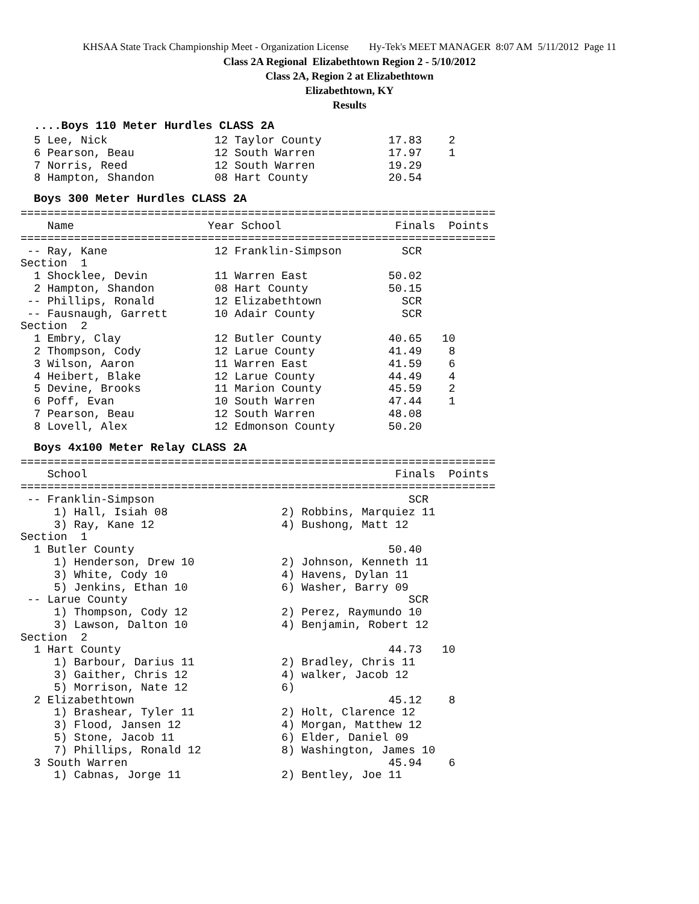KHSAA State Track Championship Meet - Organization License Hy-Tek's MEET MANAGER 8:07 AM 5/11/2012 Page 11
Class 2A Regional Elizabethtown Region 2 - 5/10/2012
Class 2A, Region 2 at Elizabethtown
Elizabethtown, KY
Results
....Boys 110 Meter Hurdles CLASS 2A
  5 Lee, Nick                12 Taylor County          17.83    2
  6 Pearson, Beau            12 South Warren           17.97    1
  7 Norris, Reed             12 South Warren           19.29
  8 Hampton, Shandon         08 Hart County            20.54
Boys 300 Meter Hurdles CLASS 2A
=======================================================================
    Name                    Year School                 Finals  Points
=======================================================================
 -- Ray, Kane                12 Franklin-Simpson         SCR
Section  1
  1 Shocklee, Devin          11 Warren East            50.02
  2 Hampton, Shandon         08 Hart County            50.15
 -- Phillips, Ronald         12 Elizabethtown            SCR
 -- Fausnaugh, Garrett       10 Adair County             SCR
Section  2
  1 Embry, Clay              12 Butler County          40.65   10
  2 Thompson, Cody           12 Larue County           41.49    8
  3 Wilson, Aaron            11 Warren East            41.59    6
  4 Heibert, Blake           12 Larue County           44.49    4
  5 Devine, Brooks           11 Marion County          45.59    2
  6 Poff, Evan               10 South Warren           47.44    1
  7 Pearson, Beau            12 South Warren           48.08
  8 Lovell, Alex             12 Edmonson County        50.20
Boys 4x100 Meter Relay CLASS 2A
=======================================================================
    School                                              Finals  Points
=======================================================================
 -- Franklin-Simpson                                      SCR
     1) Hall, Isiah 08                 2) Robbins, Marquiez 11
     3) Ray, Kane 12                   4) Bushong, Matt 12
Section  1
  1 Butler County                                      50.40
     1) Henderson, Drew 10             2) Johnson, Kenneth 11
     3) White, Cody 10                 4) Havens, Dylan 11
     5) Jenkins, Ethan 10              6) Washer, Barry 09
 -- Larue County                                          SCR
     1) Thompson, Cody 12              2) Perez, Raymundo 10
     3) Lawson, Dalton 10              4) Benjamin, Robert 12
Section  2
  1 Hart County                                        44.73   10
     1) Barbour, Darius 11             2) Bradley, Chris 11
     3) Gaither, Chris 12              4) walker, Jacob 12
     5) Morrison, Nate 12              6)
  2 Elizabethtown                                      45.12    8
     1) Brashear, Tyler 11             2) Holt, Clarence 12
     3) Flood, Jansen 12               4) Morgan, Matthew 12
     5) Stone, Jacob 11                6) Elder, Daniel 09
     7) Phillips, Ronald 12            8) Washington, James 10
  3 South Warren                                       45.94    6
     1) Cabnas, Jorge 11               2) Bentley, Joe 11